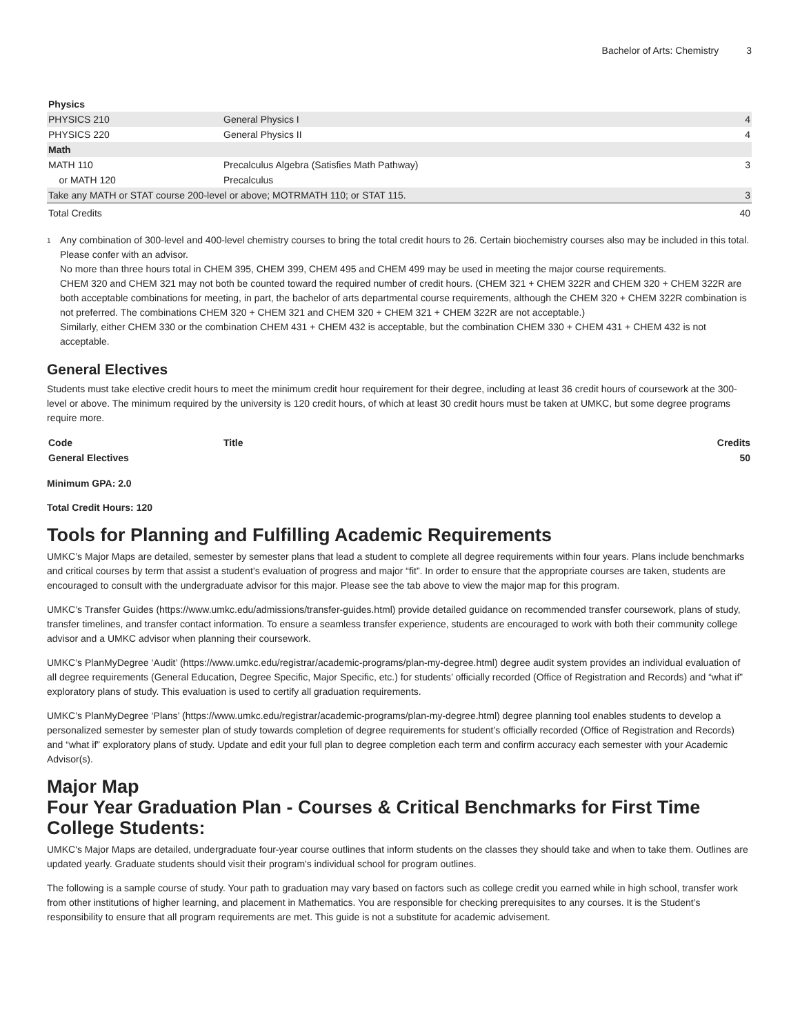Bachelor of Arts: Chemistry 3
| Physics | | |
| --- | --- | --- |
| PHYSICS 210 | General Physics I | 4 |
| PHYSICS 220 | General Physics II | 4 |
| Math | | |
| MATH 110 | Precalculus Algebra (Satisfies Math Pathway) | 3 |
| or MATH 120 | Precalculus | |
| Take any MATH or STAT course 200-level or above; MOTRMATH 110; or STAT 115. | | 3 |
| Total Credits | | 40 |
<sup>1</sup>
Any combination of 300-level and 400-level chemistry courses to bring the total credit hours to 26. Certain biochemistry courses also may be included in this total. Please confer with an advisor.
No more than three hours total in CHEM 395, CHEM 399, CHEM 495 and CHEM 499 may be used in meeting the major course requirements.
CHEM 320 and CHEM 321 may not both be counted toward the required number of credit hours. (CHEM 321 + CHEM 322R and CHEM 320 + CHEM 322R are both acceptable combinations for meeting, in part, the bachelor of arts departmental course requirements, although the CHEM 320 + CHEM 322R combination is not preferred. The combinations CHEM 320 + CHEM 321 and CHEM 320 + CHEM 321 + CHEM 322R are not acceptable.)
Similarly, either CHEM 330 or the combination CHEM 431 + CHEM 432 is acceptable, but the combination CHEM 330 + CHEM 431 + CHEM 432 is not acceptable.
General Electives
Students must take elective credit hours to meet the minimum credit hour requirement for their degree, including at least 36 credit hours of coursework at the 300-level or above. The minimum required by the university is 120 credit hours, of which at least 30 credit hours must be taken at UMKC, but some degree programs require more.
| Code | Title | Credits |
| --- | --- | --- |
| General Electives | | 50 |
Minimum GPA: 2.0
Total Credit Hours: 120
Tools for Planning and Fulfilling Academic Requirements
UMKC’s Major Maps are detailed, semester by semester plans that lead a student to complete all degree requirements within four years. Plans include benchmarks and critical courses by term that assist a student’s evaluation of progress and major “fit”. In order to ensure that the appropriate courses are taken, students are encouraged to consult with the undergraduate advisor for this major. Please see the tab above to view the major map for this program.
UMKC’s Transfer Guides (https://www.umkc.edu/admissions/transfer-guides.html) provide detailed guidance on recommended transfer coursework, plans of study, transfer timelines, and transfer contact information. To ensure a seamless transfer experience, students are encouraged to work with both their community college advisor and a UMKC advisor when planning their coursework.
UMKC’s PlanMyDegree ‘Audit’ (https://www.umkc.edu/registrar/academic-programs/plan-my-degree.html) degree audit system provides an individual evaluation of all degree requirements (General Education, Degree Specific, Major Specific, etc.) for students’ officially recorded (Office of Registration and Records) and “what if” exploratory plans of study. This evaluation is used to certify all graduation requirements.
UMKC’s PlanMyDegree ‘Plans’ (https://www.umkc.edu/registrar/academic-programs/plan-my-degree.html) degree planning tool enables students to develop a personalized semester by semester plan of study towards completion of degree requirements for student’s officially recorded (Office of Registration and Records) and “what if” exploratory plans of study. Update and edit your full plan to degree completion each term and confirm accuracy each semester with your Academic Advisor(s).
Major Map
Four Year Graduation Plan - Courses & Critical Benchmarks for First Time College Students:
UMKC's Major Maps are detailed, undergraduate four-year course outlines that inform students on the classes they should take and when to take them. Outlines are updated yearly. Graduate students should visit their program's individual school for program outlines.
The following is a sample course of study. Your path to graduation may vary based on factors such as college credit you earned while in high school, transfer work from other institutions of higher learning, and placement in Mathematics. You are responsible for checking prerequisites to any courses. It is the Student’s responsibility to ensure that all program requirements are met. This guide is not a substitute for academic advisement.